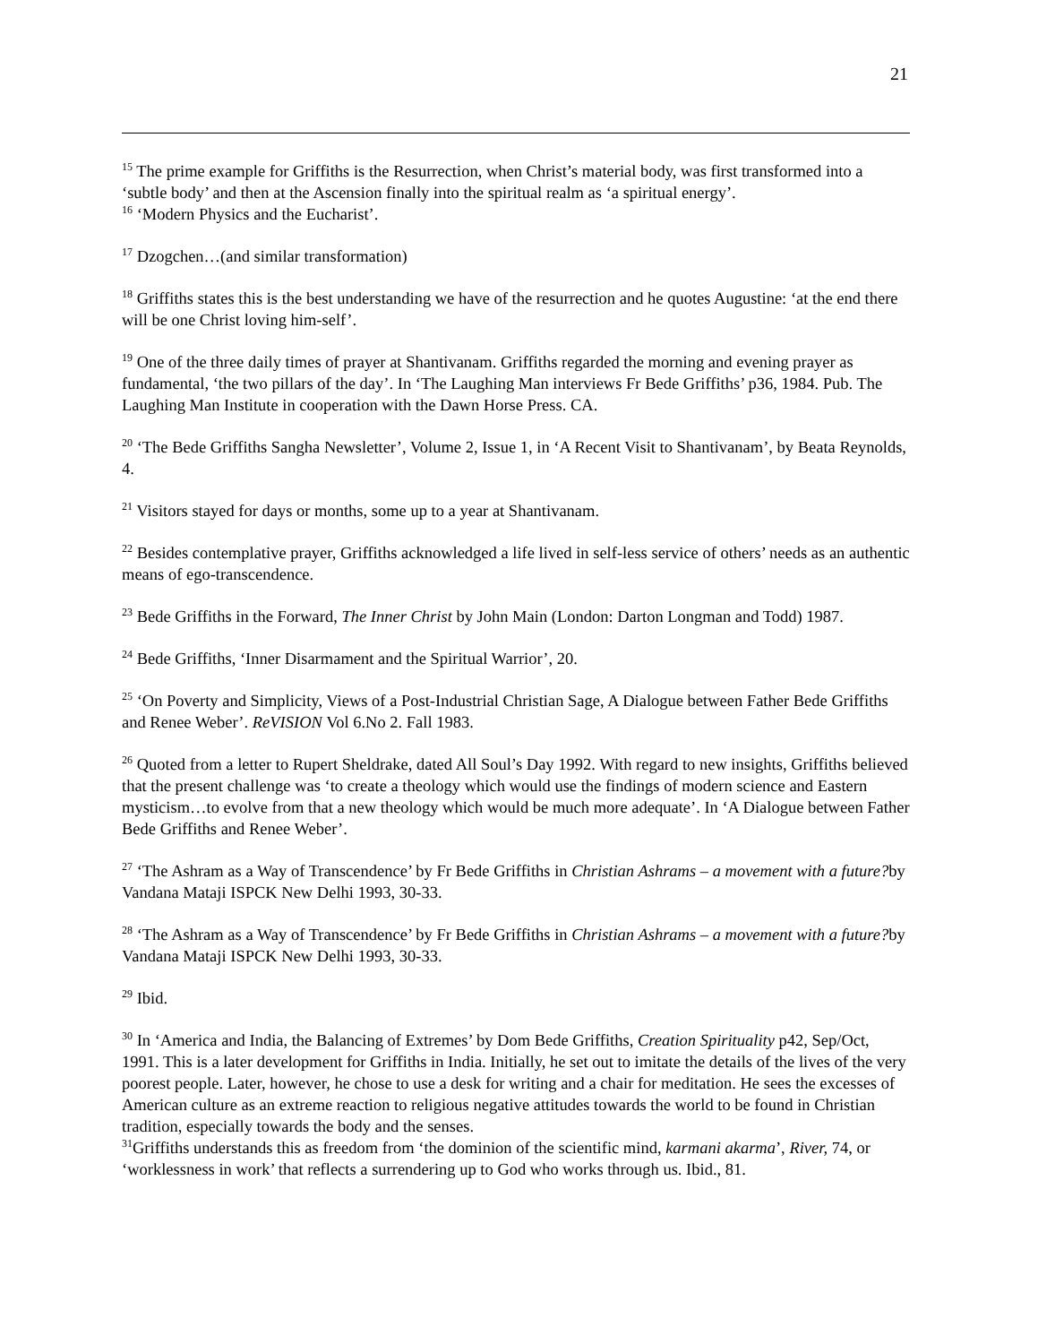21
<sup>15</sup> The prime example for Griffiths is the Resurrection, when Christ’s material body, was first transformed into a ‘subtle body’ and then at the Ascension finally into the spiritual realm as ‘a spiritual energy’.
<sup>16</sup> ‘Modern Physics and the Eucharist’.
<sup>17</sup> Dzogchen…(and similar transformation)
<sup>18</sup> Griffiths states this is the best understanding we have of the resurrection and he quotes Augustine: ‘at the end there will be one Christ loving him-self’.
<sup>19</sup> One of the three daily times of prayer at Shantivanam. Griffiths regarded the morning and evening prayer as fundamental, ‘the two pillars of the day’. In ‘The Laughing Man interviews Fr Bede Griffiths’ p36, 1984. Pub. The Laughing Man Institute in cooperation with the Dawn Horse Press. CA.
<sup>20</sup> ‘The Bede Griffiths Sangha Newsletter’, Volume 2, Issue 1, in ‘A Recent Visit to Shantivanam’, by Beata Reynolds, 4.
<sup>21</sup> Visitors stayed for days or months, some up to a year at Shantivanam.
<sup>22</sup> Besides contemplative prayer, Griffiths acknowledged a life lived in self-less service of others’ needs as an authentic means of ego-transcendence.
<sup>23</sup> Bede Griffiths in the Forward, The Inner Christ by John Main (London: Darton Longman and Todd) 1987.
<sup>24</sup> Bede Griffiths, ‘Inner Disarmament and the Spiritual Warrior’, 20.
<sup>25</sup> ‘On Poverty and Simplicity, Views of a Post-Industrial Christian Sage, A Dialogue between Father Bede Griffiths and Renee Weber’. ReVISION Vol 6.No 2. Fall 1983.
<sup>26</sup> Quoted from a letter to Rupert Sheldrake, dated All Soul’s Day 1992. With regard to new insights, Griffiths believed that the present challenge was ‘to create a theology which would use the findings of modern science and Eastern mysticism…to evolve from that a new theology which would be much more adequate’. In ‘A Dialogue between Father Bede Griffiths and Renee Weber’.
<sup>27</sup> ‘The Ashram as a Way of Transcendence’ by Fr Bede Griffiths in Christian Ashrams – a movement with a future?by Vandana Mataji ISPCK New Delhi 1993, 30-33.
<sup>28</sup> ‘The Ashram as a Way of Transcendence’ by Fr Bede Griffiths in Christian Ashrams – a movement with a future?by Vandana Mataji ISPCK New Delhi 1993, 30-33.
<sup>29</sup> Ibid.
<sup>30</sup> In ‘America and India, the Balancing of Extremes’ by Dom Bede Griffiths, Creation Spirituality p42, Sep/Oct, 1991. This is a later development for Griffiths in India. Initially, he set out to imitate the details of the lives of the very poorest people. Later, however, he chose to use a desk for writing and a chair for meditation. He sees the excesses of American culture as an extreme reaction to religious negative attitudes towards the world to be found in Christian tradition, especially towards the body and the senses.
<sup>31</sup> Griffiths understands this as freedom from ‘the dominion of the scientific mind, karmani akarma’, River, 74, or ‘worklessness in work’ that reflects a surrendering up to God who works through us. Ibid., 81.